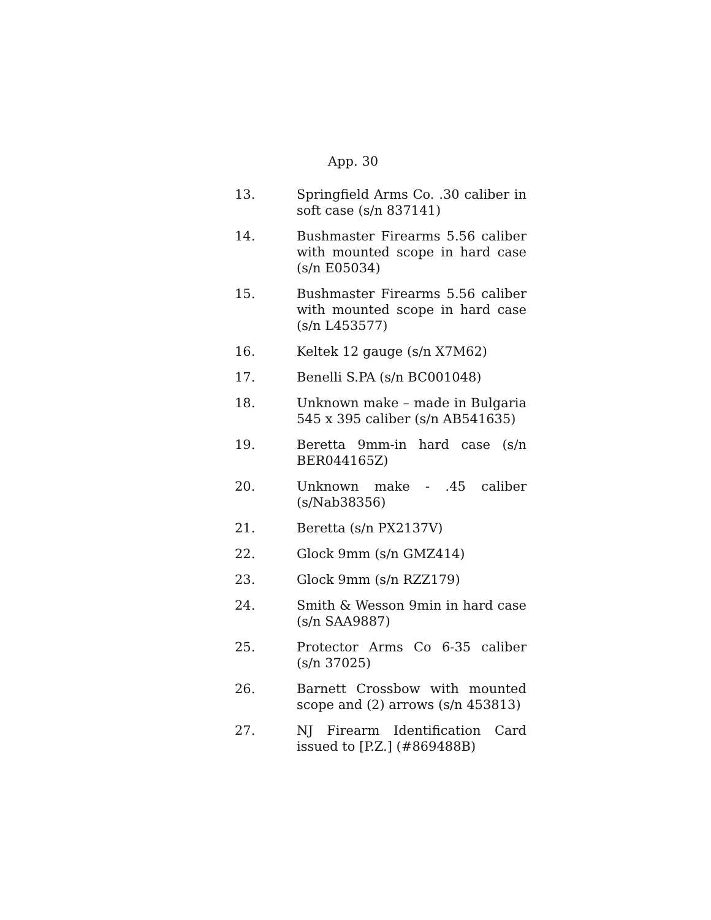App. 30
13. Springfield Arms Co. .30 caliber in soft case (s/n 837141)
14. Bushmaster Firearms 5.56 caliber with mounted scope in hard case (s/n E05034)
15. Bushmaster Firearms 5.56 caliber with mounted scope in hard case (s/n L453577)
16. Keltek 12 gauge (s/n X7M62)
17. Benelli S.PA (s/n BC001048)
18. Unknown make – made in Bulgaria 545 x 395 caliber (s/n AB541635)
19. Beretta 9mm-in hard case (s/n BER044165Z)
20. Unknown make - .45 caliber (s/Nab38356)
21. Beretta (s/n PX2137V)
22. Glock 9mm (s/n GMZ414)
23. Glock 9mm (s/n RZZ179)
24. Smith & Wesson 9min in hard case (s/n SAA9887)
25. Protector Arms Co 6-35 caliber (s/n 37025)
26. Barnett Crossbow with mounted scope and (2) arrows (s/n 453813)
27. NJ Firearm Identification Card issued to [P.Z.] (#869488B)